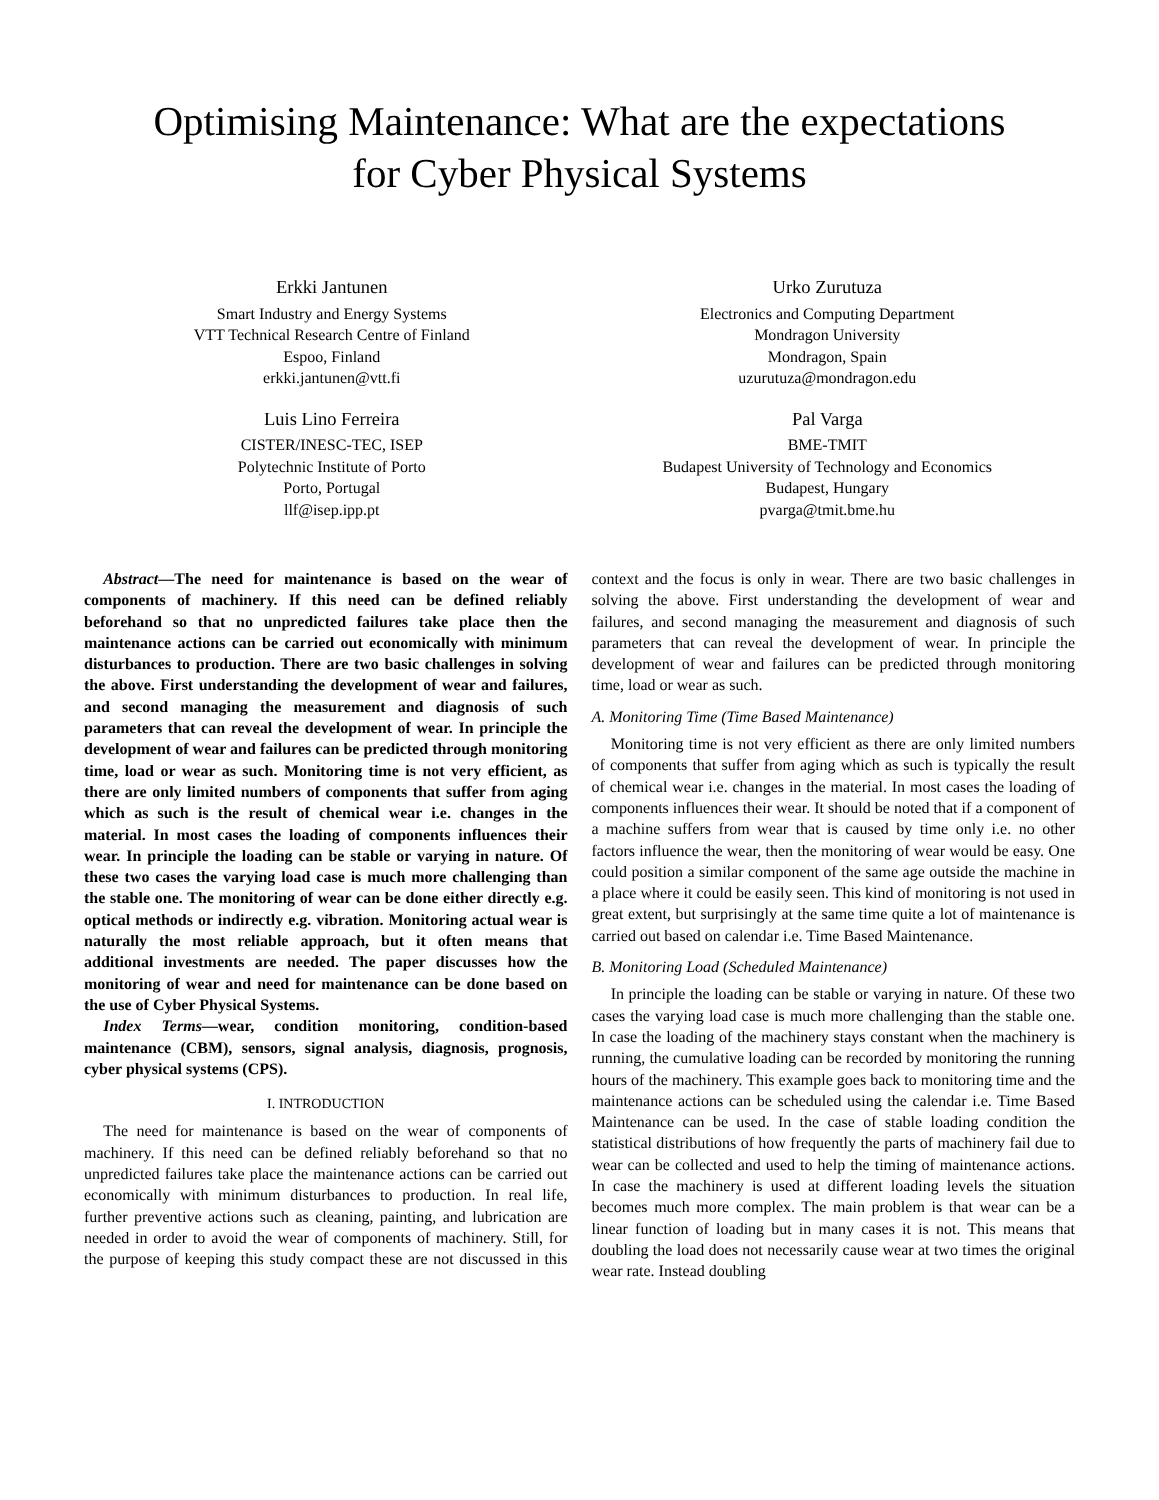Optimising Maintenance: What are the expectations
for Cyber Physical Systems
Erkki Jantunen
Smart Industry and Energy Systems
VTT Technical Research Centre of Finland
Espoo, Finland
erkki.jantunen@vtt.fi
Urko Zurutuza
Electronics and Computing Department
Mondragon University
Mondragon, Spain
uzurutuza@mondragon.edu
Luis Lino Ferreira
CISTER/INESC-TEC, ISEP
Polytechnic Institute of Porto
Porto, Portugal
llf@isep.ipp.pt
Pal Varga
BME-TMIT
Budapest University of Technology and Economics
Budapest, Hungary
pvarga@tmit.bme.hu
Abstract—The need for maintenance is based on the wear of components of machinery. If this need can be defined reliably beforehand so that no unpredicted failures take place then the maintenance actions can be carried out economically with minimum disturbances to production. There are two basic challenges in solving the above. First understanding the development of wear and failures, and second managing the measurement and diagnosis of such parameters that can reveal the development of wear. In principle the development of wear and failures can be predicted through monitoring time, load or wear as such. Monitoring time is not very efficient, as there are only limited numbers of components that suffer from aging which as such is the result of chemical wear i.e. changes in the material. In most cases the loading of components influences their wear. In principle the loading can be stable or varying in nature. Of these two cases the varying load case is much more challenging than the stable one. The monitoring of wear can be done either directly e.g. optical methods or indirectly e.g. vibration. Monitoring actual wear is naturally the most reliable approach, but it often means that additional investments are needed. The paper discusses how the monitoring of wear and need for maintenance can be done based on the use of Cyber Physical Systems.
Index Terms—wear, condition monitoring, condition-based maintenance (CBM), sensors, signal analysis, diagnosis, prognosis, cyber physical systems (CPS).
I. INTRODUCTION
The need for maintenance is based on the wear of components of machinery. If this need can be defined reliably beforehand so that no unpredicted failures take place the maintenance actions can be carried out economically with minimum disturbances to production. In real life, further preventive actions such as cleaning, painting, and lubrication are needed in order to avoid the wear of components of machinery. Still, for the purpose of keeping this study compact these are not discussed in this context and the focus is only in wear. There are two basic challenges in solving the above. First understanding the development of wear and failures, and second managing the measurement and diagnosis of such parameters that can reveal the development of wear. In principle the development of wear and failures can be predicted through monitoring time, load or wear as such.
A. Monitoring Time (Time Based Maintenance)
Monitoring time is not very efficient as there are only limited numbers of components that suffer from aging which as such is typically the result of chemical wear i.e. changes in the material. In most cases the loading of components influences their wear. It should be noted that if a component of a machine suffers from wear that is caused by time only i.e. no other factors influence the wear, then the monitoring of wear would be easy. One could position a similar component of the same age outside the machine in a place where it could be easily seen. This kind of monitoring is not used in great extent, but surprisingly at the same time quite a lot of maintenance is carried out based on calendar i.e. Time Based Maintenance.
B. Monitoring Load (Scheduled Maintenance)
In principle the loading can be stable or varying in nature. Of these two cases the varying load case is much more challenging than the stable one. In case the loading of the machinery stays constant when the machinery is running, the cumulative loading can be recorded by monitoring the running hours of the machinery. This example goes back to monitoring time and the maintenance actions can be scheduled using the calendar i.e. Time Based Maintenance can be used. In the case of stable loading condition the statistical distributions of how frequently the parts of machinery fail due to wear can be collected and used to help the timing of maintenance actions. In case the machinery is used at different loading levels the situation becomes much more complex. The main problem is that wear can be a linear function of loading but in many cases it is not. This means that doubling the load does not necessarily cause wear at two times the original wear rate. Instead doubling